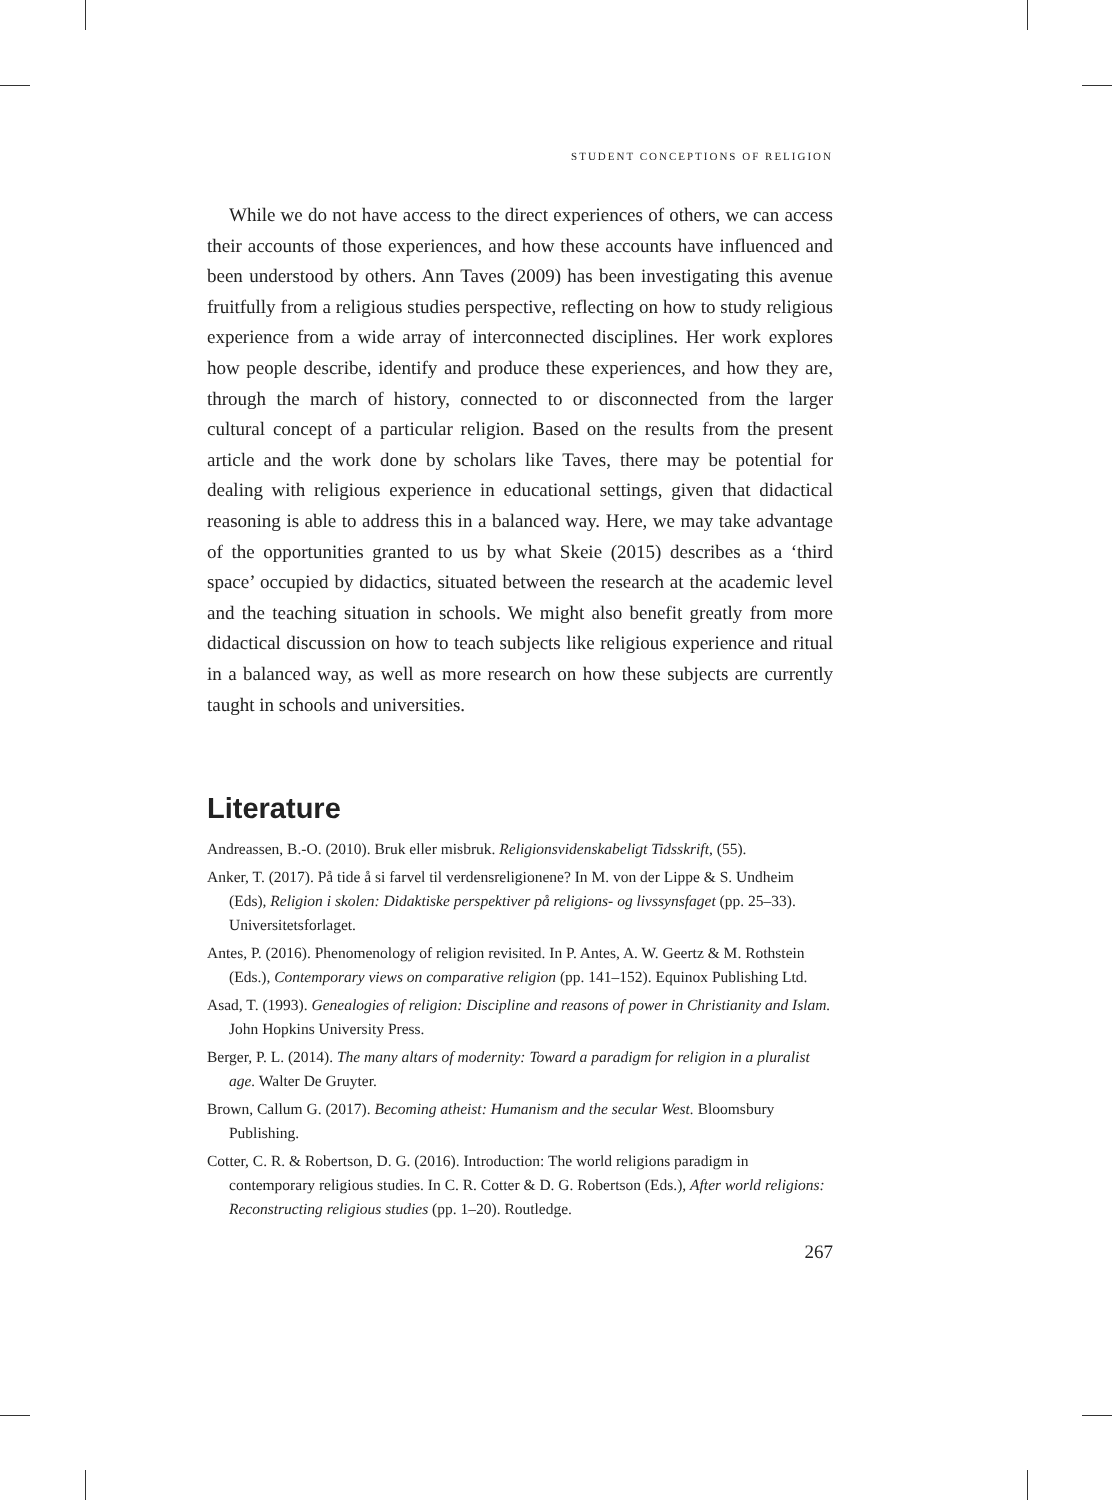STUDENT CONCEPTIONS OF RELIGION
While we do not have access to the direct experiences of others, we can access their accounts of those experiences, and how these accounts have influenced and been understood by others. Ann Taves (2009) has been investigating this avenue fruitfully from a religious studies perspective, reflecting on how to study religious experience from a wide array of interconnected disciplines. Her work explores how people describe, identify and produce these experiences, and how they are, through the march of history, connected to or disconnected from the larger cultural concept of a particular religion. Based on the results from the present article and the work done by scholars like Taves, there may be potential for dealing with religious experience in educational settings, given that didactical reasoning is able to address this in a balanced way. Here, we may take advantage of the opportunities granted to us by what Skeie (2015) describes as a ‘third space’ occupied by didactics, situated between the research at the academic level and the teaching situation in schools. We might also benefit greatly from more didactical discussion on how to teach subjects like religious experience and ritual in a balanced way, as well as more research on how these subjects are currently taught in schools and universities.
Literature
Andreassen, B.-O. (2010). Bruk eller misbruk. Religionsvidenskabeligt Tidsskrift, (55).
Anker, T. (2017). På tide å si farvel til verdensreligionene? In M. von der Lippe & S. Undheim (Eds), Religion i skolen: Didaktiske perspektiver på religions- og livssynsfaget (pp. 25–33). Universitetsforlaget.
Antes, P. (2016). Phenomenology of religion revisited. In P. Antes, A. W. Geertz & M. Rothstein (Eds.), Contemporary views on comparative religion (pp. 141–152). Equinox Publishing Ltd.
Asad, T. (1993). Genealogies of religion: Discipline and reasons of power in Christianity and Islam. John Hopkins University Press.
Berger, P. L. (2014). The many altars of modernity: Toward a paradigm for religion in a pluralist age. Walter De Gruyter.
Brown, Callum G. (2017). Becoming atheist: Humanism and the secular West. Bloomsbury Publishing.
Cotter, C. R. & Robertson, D. G. (2016). Introduction: The world religions paradigm in contemporary religious studies. In C. R. Cotter & D. G. Robertson (Eds.), After world religions: Reconstructing religious studies (pp. 1–20). Routledge.
267